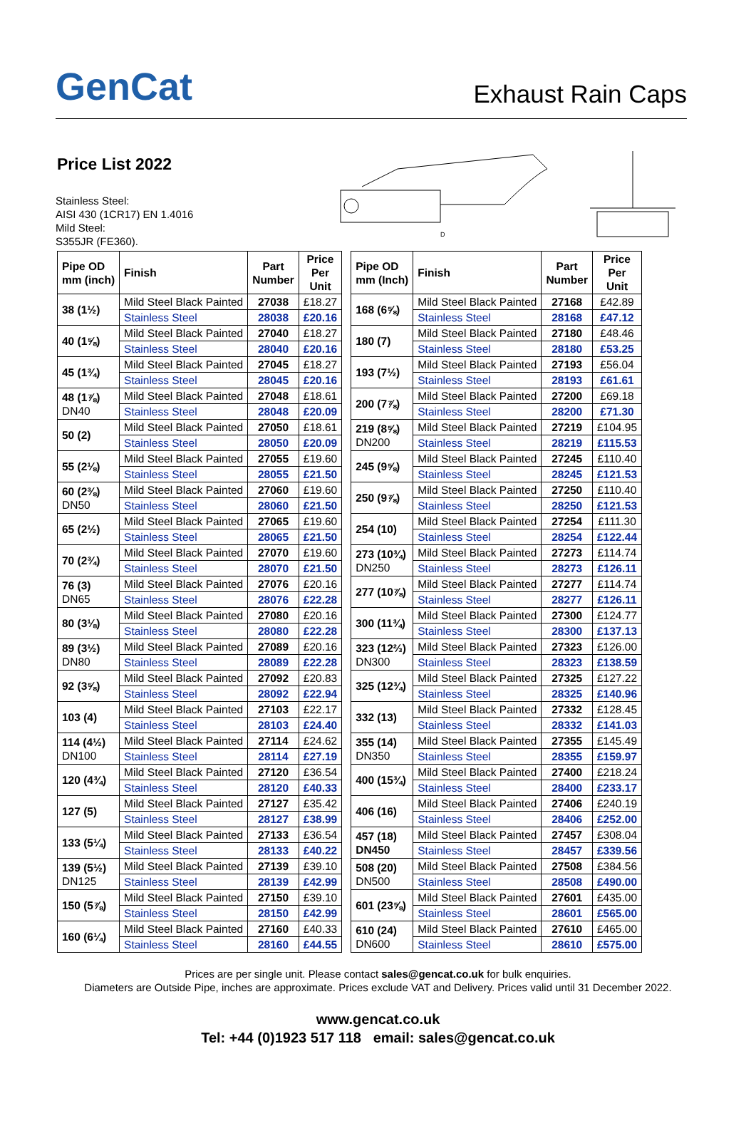GenCat
Exhaust Rain Caps
Price List 2022
Stainless Steel:
AISI 430 (1CR17) EN 1.4016
Mild Steel:
S355JR (FE360).
D
| Pipe OD mm (inch) | Finish | Part Number | Price Per Unit | | Pipe OD mm (Inch) | Finish | Part Number | Price Per Unit |
| 38 (1½) | Mild Steel Black Painted | 27038 | £18.27 | | 168 (6⅝) | Mild Steel Black Painted | 27168 | £42.89 |
| | Stainless Steel | 28038 | £20.16 | | | Stainless Steel | 28168 | £47.12 |
| 40 (1⅝) | Mild Steel Black Painted | 27040 | £18.27 | | 180 (7) | Mild Steel Black Painted | 27180 | £48.46 |
| | Stainless Steel | 28040 | £20.16 | | | Stainless Steel | 28180 | £53.25 |
| 45 (1¾) | Mild Steel Black Painted | 27045 | £18.27 | | 193 (7½) | Mild Steel Black Painted | 27193 | £56.04 |
| | Stainless Steel | 28045 | £20.16 | | | Stainless Steel | 28193 | £61.61 |
| 48 (1⅞) DN40 | Mild Steel Black Painted | 27048 | £18.61 | | 200 (7⅞) | Mild Steel Black Painted | 27200 | £69.18 |
| | Stainless Steel | 28048 | £20.09 | | | Stainless Steel | 28200 | £71.30 |
| 50 (2) | Mild Steel Black Painted | 27050 | £18.61 | | 219 (8⅝) DN200 | Mild Steel Black Painted | 27219 | £104.95 |
| | Stainless Steel | 28050 | £20.09 | | | Stainless Steel | 28219 | £115.53 |
| 55 (2⅛) | Mild Steel Black Painted | 27055 | £19.60 | | 245 (9⅝) | Mild Steel Black Painted | 27245 | £110.40 |
| | Stainless Steel | 28055 | £21.50 | | | Stainless Steel | 28245 | £121.53 |
| 60 (2⅜) DN50 | Mild Steel Black Painted | 27060 | £19.60 | | 250 (9⅞) | Mild Steel Black Painted | 27250 | £110.40 |
| | Stainless Steel | 28060 | £21.50 | | | Stainless Steel | 28250 | £121.53 |
| 65 (2½) | Mild Steel Black Painted | 27065 | £19.60 | | 254 (10) | Mild Steel Black Painted | 27254 | £111.30 |
| | Stainless Steel | 28065 | £21.50 | | | Stainless Steel | 28254 | £122.44 |
| 70 (2¾) | Mild Steel Black Painted | 27070 | £19.60 | | 273 (10¾) DN250 | Mild Steel Black Painted | 27273 | £114.74 |
| | Stainless Steel | 28070 | £21.50 | | | Stainless Steel | 28273 | £126.11 |
| 76 (3) DN65 | Mild Steel Black Painted | 27076 | £20.16 | | 277 (10⅞) | Mild Steel Black Painted | 27277 | £114.74 |
| | Stainless Steel | 28076 | £22.28 | | | Stainless Steel | 28277 | £126.11 |
| 80 (3⅛) | Mild Steel Black Painted | 27080 | £20.16 | | 300 (11¾) | Mild Steel Black Painted | 27300 | £124.77 |
| | Stainless Steel | 28080 | £22.28 | | | Stainless Steel | 28300 | £137.13 |
| 89 (3½) DN80 | Mild Steel Black Painted | 27089 | £20.16 | | 323 (12⅔) DN300 | Mild Steel Black Painted | 27323 | £126.00 |
| | Stainless Steel | 28089 | £22.28 | | | Stainless Steel | 28323 | £138.59 |
| 92 (3⅝) | Mild Steel Black Painted | 27092 | £20.83 | | 325 (12¾) | Mild Steel Black Painted | 27325 | £127.22 |
| | Stainless Steel | 28092 | £22.94 | | | Stainless Steel | 28325 | £140.96 |
| 103 (4) | Mild Steel Black Painted | 27103 | £22.17 | | 332 (13) | Mild Steel Black Painted | 27332 | £128.45 |
| | Stainless Steel | 28103 | £24.40 | | | Stainless Steel | 28332 | £141.03 |
| 114 (4½) DN100 | Mild Steel Black Painted | 27114 | £24.62 | | 355 (14) DN350 | Mild Steel Black Painted | 27355 | £145.49 |
| | Stainless Steel | 28114 | £27.19 | | | Stainless Steel | 28355 | £159.97 |
| 120 (4¾) | Mild Steel Black Painted | 27120 | £36.54 | | 400 (15¾) | Mild Steel Black Painted | 27400 | £218.24 |
| | Stainless Steel | 28120 | £40.33 | | | Stainless Steel | 28400 | £233.17 |
| 127 (5) | Mild Steel Black Painted | 27127 | £35.42 | | 406 (16) | Mild Steel Black Painted | 27406 | £240.19 |
| | Stainless Steel | 28127 | £38.99 | | | Stainless Steel | 28406 | £252.00 |
| 133 (5¼) | Mild Steel Black Painted | 27133 | £36.54 | | 457 (18) DN450 | Mild Steel Black Painted | 27457 | £308.04 |
| | Stainless Steel | 28133 | £40.22 | | | Stainless Steel | 28457 | £339.56 |
| 139 (5½) DN125 | Mild Steel Black Painted | 27139 | £39.10 | | 508 (20) DN500 | Mild Steel Black Painted | 27508 | £384.56 |
| | Stainless Steel | 28139 | £42.99 | | | Stainless Steel | 28508 | £490.00 |
| 150 (5⅞) | Mild Steel Black Painted | 27150 | £39.10 | | 601 (23⅝) | Mild Steel Black Painted | 27601 | £435.00 |
| | Stainless Steel | 28150 | £42.99 | | | Stainless Steel | 28601 | £565.00 |
| 160 (6¼) | Mild Steel Black Painted | 27160 | £40.33 | | 610 (24) DN600 | Mild Steel Black Painted | 27610 | £465.00 |
| | Stainless Steel | 28160 | £44.55 | | | Stainless Steel | 28610 | £575.00 |
Prices are per single unit. Please contact sales@gencat.co.uk for bulk enquiries.
Diameters are Outside Pipe, inches are approximate. Prices exclude VAT and Delivery. Prices valid until 31 December 2022.
www.gencat.co.uk
Tel: +44 (0)1923 517 118 email: sales@gencat.co.uk